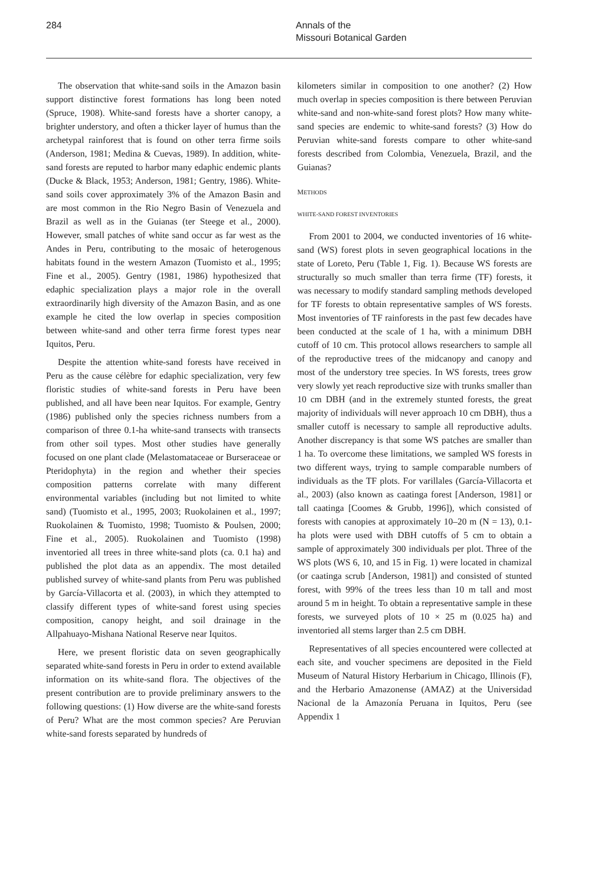284 Annals of the
Missouri Botanical Garden
The observation that white-sand soils in the Amazon basin support distinctive forest formations has long been noted (Spruce, 1908). White-sand forests have a shorter canopy, a brighter understory, and often a thicker layer of humus than the archetypal rainforest that is found on other terra firme soils (Anderson, 1981; Medina & Cuevas, 1989). In addition, white-sand forests are reputed to harbor many edaphic endemic plants (Ducke & Black, 1953; Anderson, 1981; Gentry, 1986). White-sand soils cover approximately 3% of the Amazon Basin and are most common in the Rio Negro Basin of Venezuela and Brazil as well as in the Guianas (ter Steege et al., 2000). However, small patches of white sand occur as far west as the Andes in Peru, contributing to the mosaic of heterogenous habitats found in the western Amazon (Tuomisto et al., 1995; Fine et al., 2005). Gentry (1981, 1986) hypothesized that edaphic specialization plays a major role in the overall extraordinarily high diversity of the Amazon Basin, and as one example he cited the low overlap in species composition between white-sand and other terra firme forest types near Iquitos, Peru.
Despite the attention white-sand forests have received in Peru as the cause célèbre for edaphic specialization, very few floristic studies of white-sand forests in Peru have been published, and all have been near Iquitos. For example, Gentry (1986) published only the species richness numbers from a comparison of three 0.1-ha white-sand transects with transects from other soil types. Most other studies have generally focused on one plant clade (Melastomataceae or Burseraceae or Pteridophyta) in the region and whether their species composition patterns correlate with many different environmental variables (including but not limited to white sand) (Tuomisto et al., 1995, 2003; Ruokolainen et al., 1997; Ruokolainen & Tuomisto, 1998; Tuomisto & Poulsen, 2000; Fine et al., 2005). Ruokolainen and Tuomisto (1998) inventoried all trees in three white-sand plots (ca. 0.1 ha) and published the plot data as an appendix. The most detailed published survey of white-sand plants from Peru was published by García-Villacorta et al. (2003), in which they attempted to classify different types of white-sand forest using species composition, canopy height, and soil drainage in the Allpahuayo-Mishana National Reserve near Iquitos.
Here, we present floristic data on seven geographically separated white-sand forests in Peru in order to extend available information on its white-sand flora. The objectives of the present contribution are to provide preliminary answers to the following questions: (1) How diverse are the white-sand forests of Peru? What are the most common species? Are Peruvian white-sand forests separated by hundreds of
kilometers similar in composition to one another? (2) How much overlap in species composition is there between Peruvian white-sand and non-white-sand forest plots? How many white-sand species are endemic to white-sand forests? (3) How do Peruvian white-sand forests compare to other white-sand forests described from Colombia, Venezuela, Brazil, and the Guianas?
METHODS
WHITE-SAND FOREST INVENTORIES
From 2001 to 2004, we conducted inventories of 16 white-sand (WS) forest plots in seven geographical locations in the state of Loreto, Peru (Table 1, Fig. 1). Because WS forests are structurally so much smaller than terra firme (TF) forests, it was necessary to modify standard sampling methods developed for TF forests to obtain representative samples of WS forests. Most inventories of TF rainforests in the past few decades have been conducted at the scale of 1 ha, with a minimum DBH cutoff of 10 cm. This protocol allows researchers to sample all of the reproductive trees of the midcanopy and canopy and most of the understory tree species. In WS forests, trees grow very slowly yet reach reproductive size with trunks smaller than 10 cm DBH (and in the extremely stunted forests, the great majority of individuals will never approach 10 cm DBH), thus a smaller cutoff is necessary to sample all reproductive adults. Another discrepancy is that some WS patches are smaller than 1 ha. To overcome these limitations, we sampled WS forests in two different ways, trying to sample comparable numbers of individuals as the TF plots. For varillales (García-Villacorta et al., 2003) (also known as caatinga forest [Anderson, 1981] or tall caatinga [Coomes & Grubb, 1996]), which consisted of forests with canopies at approximately 10–20 m (N = 13), 0.1-ha plots were used with DBH cutoffs of 5 cm to obtain a sample of approximately 300 individuals per plot. Three of the WS plots (WS 6, 10, and 15 in Fig. 1) were located in chamizal (or caatinga scrub [Anderson, 1981]) and consisted of stunted forest, with 99% of the trees less than 10 m tall and most around 5 m in height. To obtain a representative sample in these forests, we surveyed plots of 10 × 25 m (0.025 ha) and inventoried all stems larger than 2.5 cm DBH.
Representatives of all species encountered were collected at each site, and voucher specimens are deposited in the Field Museum of Natural History Herbarium in Chicago, Illinois (F), and the Herbario Amazonense (AMAZ) at the Universidad Nacional de la Amazonía Peruana in Iquitos, Peru (see Appendix 1